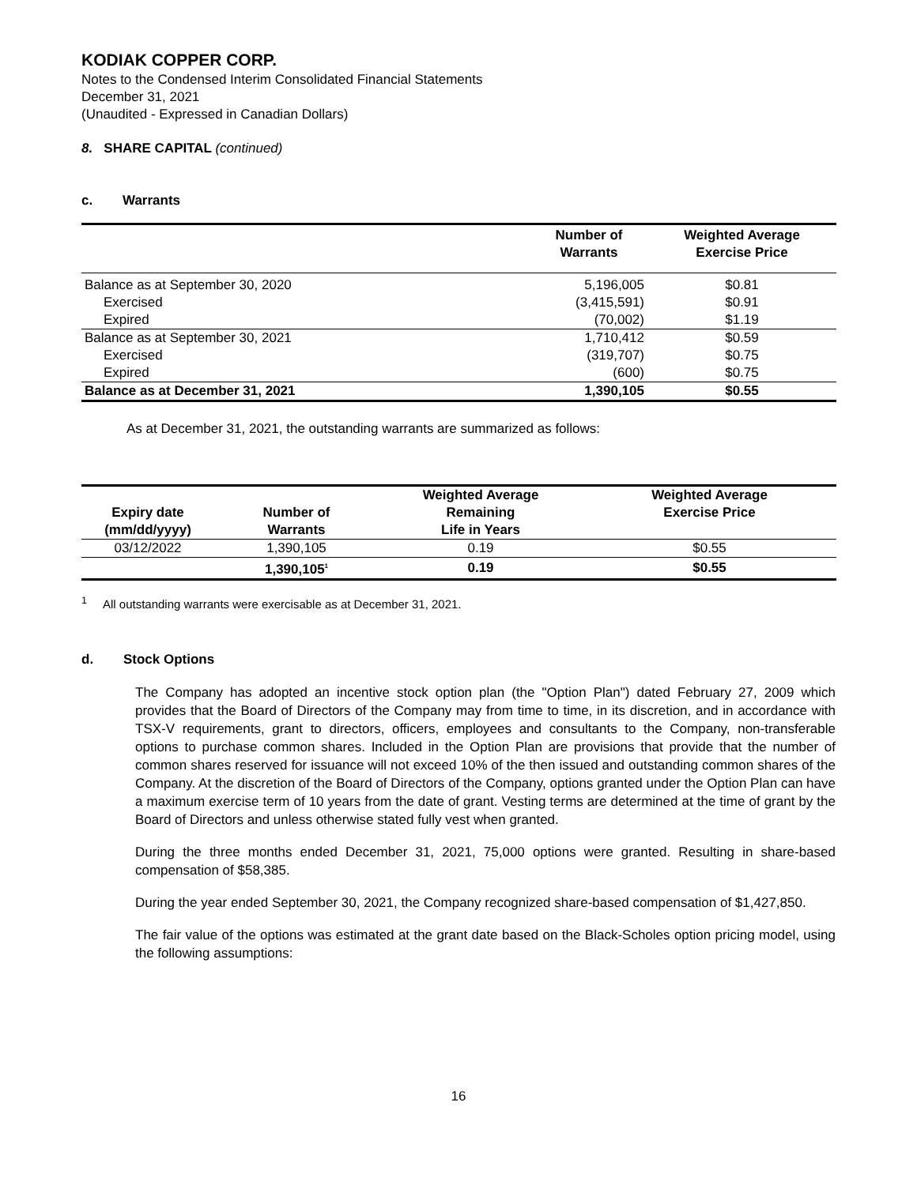KODIAK COPPER CORP.
Notes to the Condensed Interim Consolidated Financial Statements
December 31, 2021
(Unaudited - Expressed in Canadian Dollars)
8. SHARE CAPITAL (continued)
c. Warrants
| | Number of Warrants | Weighted Average Exercise Price |
| --- | --- | --- |
| Balance as at September 30, 2020 | 5,196,005 | $0.81 |
| Exercised | (3,415,591) | $0.91 |
| Expired | (70,002) | $1.19 |
| Balance as at September 30, 2021 | 1,710,412 | $0.59 |
| Exercised | (319,707) | $0.75 |
| Expired | (600) | $0.75 |
| Balance as at December 31, 2021 | 1,390,105 | $0.55 |
As at December 31, 2021, the outstanding warrants are summarized as follows:
| Expiry date (mm/dd/yyyy) | Number of Warrants | Weighted Average Remaining Life in Years | Weighted Average Exercise Price |
| 03/12/2022 | 1,390,105 | 0.19 | $0.55 |
| | 1,390,105<sup>1</sup> | 0.19 | $0.55 |
<sup>1</sup> All outstanding warrants were exercisable as at December 31, 2021.
d. Stock Options
The Company has adopted an incentive stock option plan (the "Option Plan") dated February 27, 2009 which provides that the Board of Directors of the Company may from time to time, in its discretion, and in accordance with TSX-V requirements, grant to directors, officers, employees and consultants to the Company, non-transferable options to purchase common shares. Included in the Option Plan are provisions that provide that the number of common shares reserved for issuance will not exceed 10% of the then issued and outstanding common shares of the Company. At the discretion of the Board of Directors of the Company, options granted under the Option Plan can have a maximum exercise term of 10 years from the date of grant. Vesting terms are determined at the time of grant by the Board of Directors and unless otherwise stated fully vest when granted.
During the three months ended December 31, 2021, 75,000 options were granted. Resulting in share-based compensation of $58,385.
During the year ended September 30, 2021, the Company recognized share-based compensation of $1,427,850.
The fair value of the options was estimated at the grant date based on the Black-Scholes option pricing model, using the following assumptions:
16